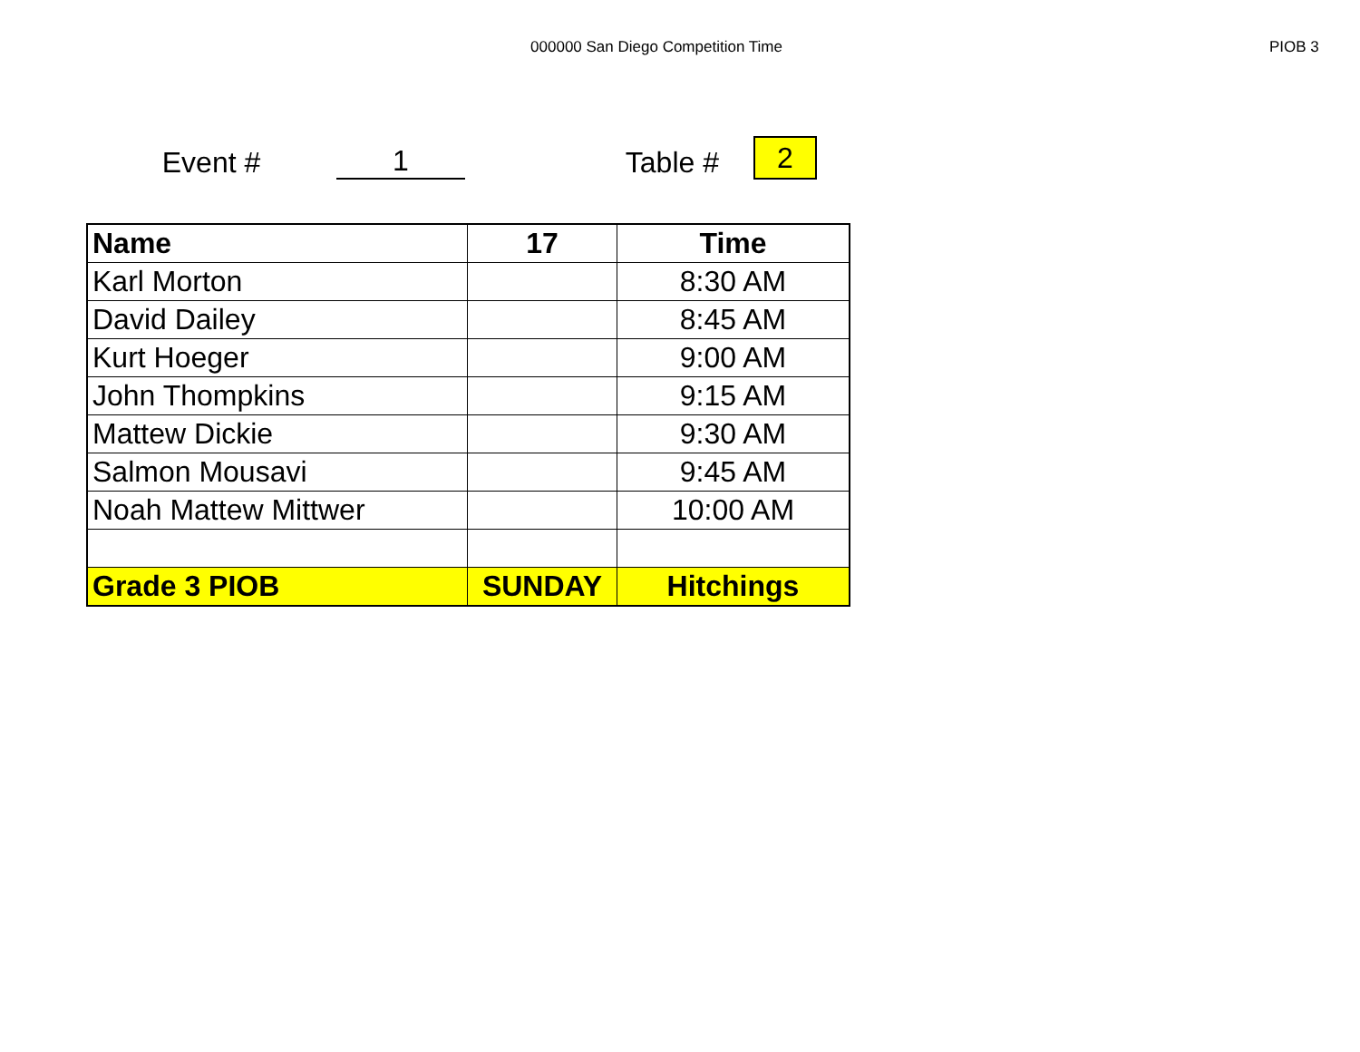000000 San Diego Competition Time
PIOB 3
Event #
1
Table #
2
| Name | 17 | Time |
| --- | --- | --- |
| Karl Morton | | 8:30 AM |
| David Dailey | | 8:45 AM |
| Kurt Hoeger | | 9:00 AM |
| John Thompkins | | 9:15 AM |
| Mattew Dickie | | 9:30 AM |
| Salmon Mousavi | | 9:45 AM |
| Noah Mattew Mittwer | | 10:00 AM |
| Grade 3 PIOB | SUNDAY | Hitchings |